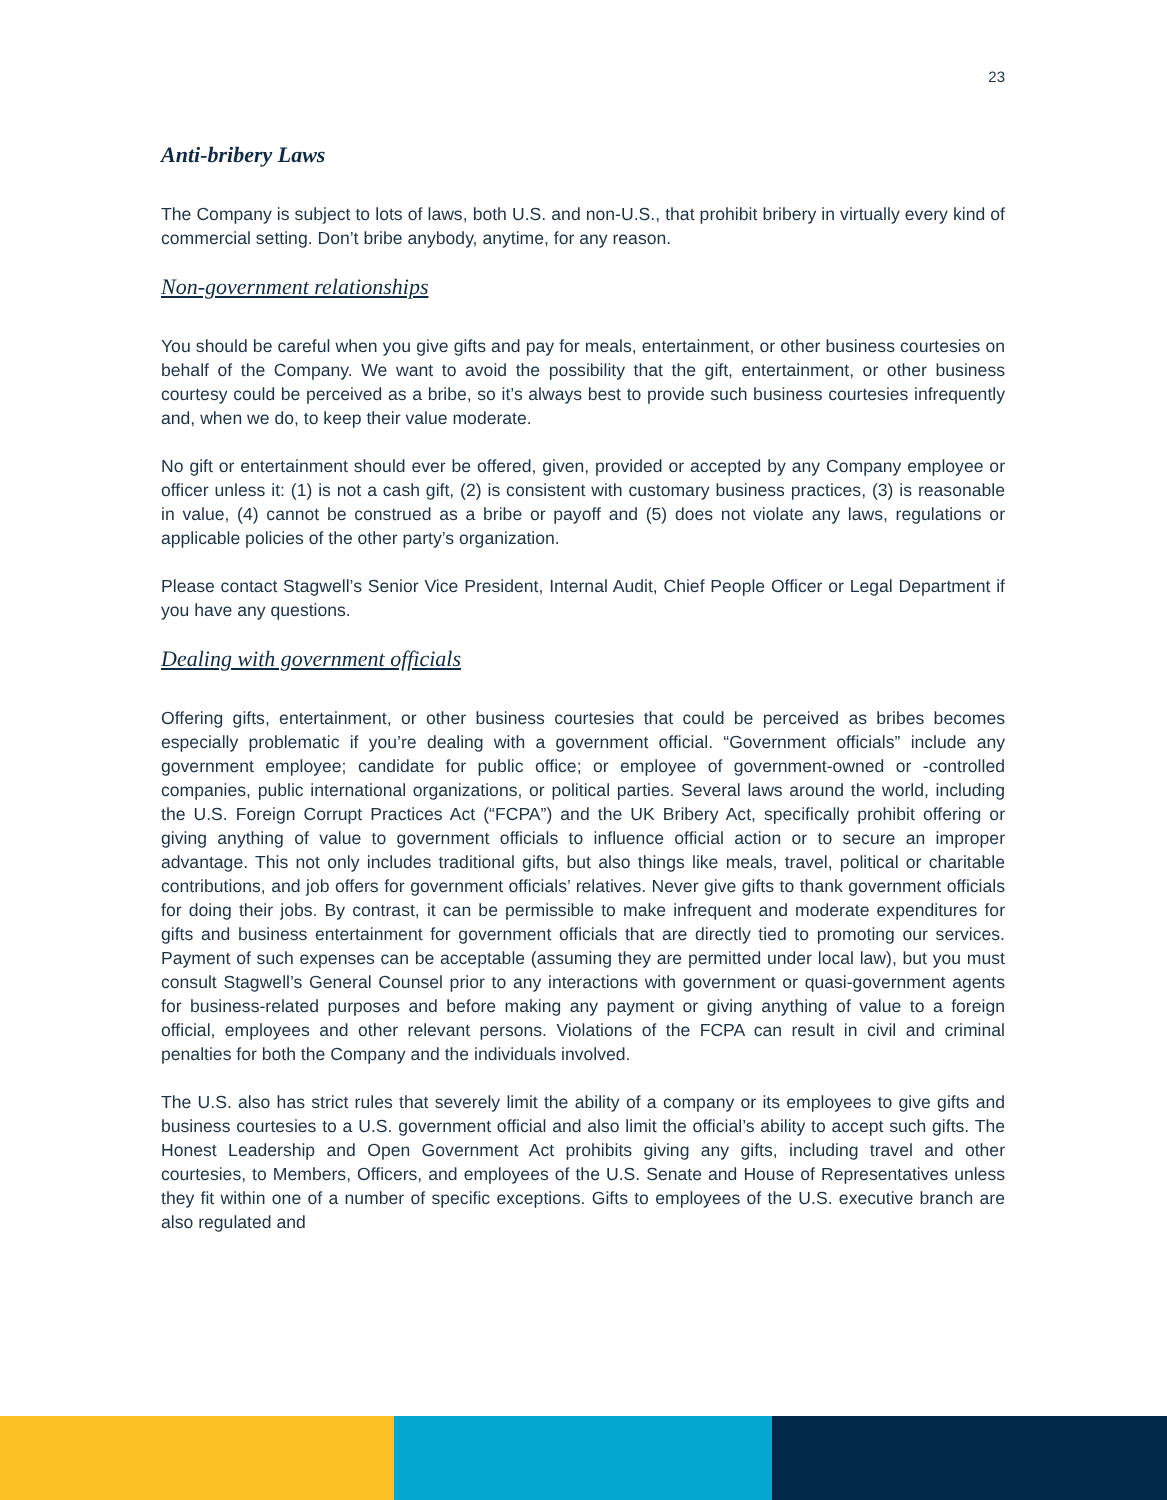23
Anti-bribery Laws
The Company is subject to lots of laws, both U.S. and non-U.S., that prohibit bribery in virtually every kind of commercial setting. Don’t bribe anybody, anytime, for any reason.
Non-government relationships
You should be careful when you give gifts and pay for meals, entertainment, or other business courtesies on behalf of the Company. We want to avoid the possibility that the gift, entertainment, or other business courtesy could be perceived as a bribe, so it’s always best to provide such business courtesies infrequently and, when we do, to keep their value moderate.
No gift or entertainment should ever be offered, given, provided or accepted by any Company employee or officer unless it: (1) is not a cash gift, (2) is consistent with customary business practices, (3) is reasonable in value, (4) cannot be construed as a bribe or payoff and (5) does not violate any laws, regulations or applicable policies of the other party’s organization.
Please contact Stagwell’s Senior Vice President, Internal Audit, Chief People Officer or Legal Department if you have any questions.
Dealing with government officials
Offering gifts, entertainment, or other business courtesies that could be perceived as bribes becomes especially problematic if you’re dealing with a government official. “Government officials” include any government employee; candidate for public office; or employee of government-owned or -controlled companies, public international organizations, or political parties. Several laws around the world, including the U.S. Foreign Corrupt Practices Act (“FCPA”) and the UK Bribery Act, specifically prohibit offering or giving anything of value to government officials to influence official action or to secure an improper advantage. This not only includes traditional gifts, but also things like meals, travel, political or charitable contributions, and job offers for government officials’ relatives. Never give gifts to thank government officials for doing their jobs. By contrast, it can be permissible to make infrequent and moderate expenditures for gifts and business entertainment for government officials that are directly tied to promoting our services. Payment of such expenses can be acceptable (assuming they are permitted under local law), but you must consult Stagwell’s General Counsel prior to any interactions with government or quasi-government agents for business-related purposes and before making any payment or giving anything of value to a foreign official, employees and other relevant persons. Violations of the FCPA can result in civil and criminal penalties for both the Company and the individuals involved.
The U.S. also has strict rules that severely limit the ability of a company or its employees to give gifts and business courtesies to a U.S. government official and also limit the official’s ability to accept such gifts. The Honest Leadership and Open Government Act prohibits giving any gifts, including travel and other courtesies, to Members, Officers, and employees of the U.S. Senate and House of Representatives unless they fit within one of a number of specific exceptions. Gifts to employees of the U.S. executive branch are also regulated and